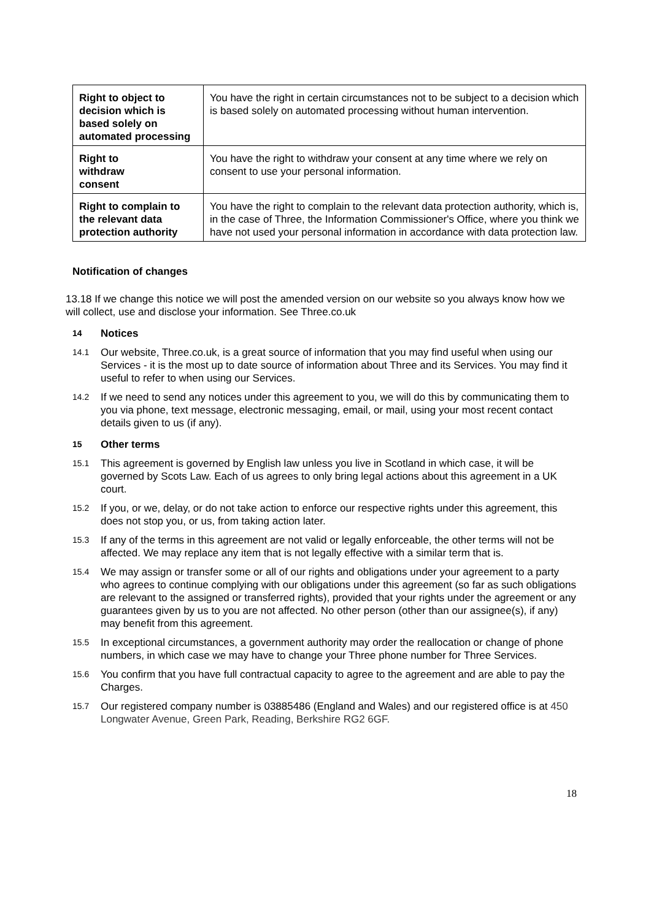| Right to object to decision which is based solely on automated processing | You have the right in certain circumstances not to be subject to a decision which is based solely on automated processing without human intervention. |
| Right to withdraw consent | You have the right to withdraw your consent at any time where we rely on consent to use your personal information. |
| Right to complain to the relevant data protection authority | You have the right to complain to the relevant data protection authority, which is, in the case of Three, the Information Commissioner's Office, where you think we have not used your personal information in accordance with data protection law. |
Notification of changes
13.18 If we change this notice we will post the amended version on our website so you always know how we will collect, use and disclose your information. See Three.co.uk
14 Notices
14.1
Our website, Three.co.uk, is a great source of information that you may find useful when using our Services - it is the most up to date source of information about Three and its Services. You may find it useful to refer to when using our Services.
14.2
If we need to send any notices under this agreement to you, we will do this by communicating them to you via phone, text message, electronic messaging, email, or mail, using your most recent contact details given to us (if any).
15 Other terms
15.1
This agreement is governed by English law unless you live in Scotland in which case, it will be governed by Scots Law. Each of us agrees to only bring legal actions about this agreement in a UK court.
15.2
If you, or we, delay, or do not take action to enforce our respective rights under this agreement, this does not stop you, or us, from taking action later.
15.3
If any of the terms in this agreement are not valid or legally enforceable, the other terms will not be affected. We may replace any item that is not legally effective with a similar term that is.
15.4
We may assign or transfer some or all of our rights and obligations under your agreement to a party who agrees to continue complying with our obligations under this agreement (so far as such obligations are relevant to the assigned or transferred rights), provided that your rights under the agreement or any guarantees given by us to you are not affected. No other person (other than our assignee(s), if any) may benefit from this agreement.
15.5
In exceptional circumstances, a government authority may order the reallocation or change of phone numbers, in which case we may have to change your Three phone number for Three Services.
15.6
You confirm that you have full contractual capacity to agree to the agreement and are able to pay the Charges.
15.7
Our registered company number is 03885486 (England and Wales) and our registered office is at 450 Longwater Avenue, Green Park, Reading, Berkshire RG2 6GF.
18